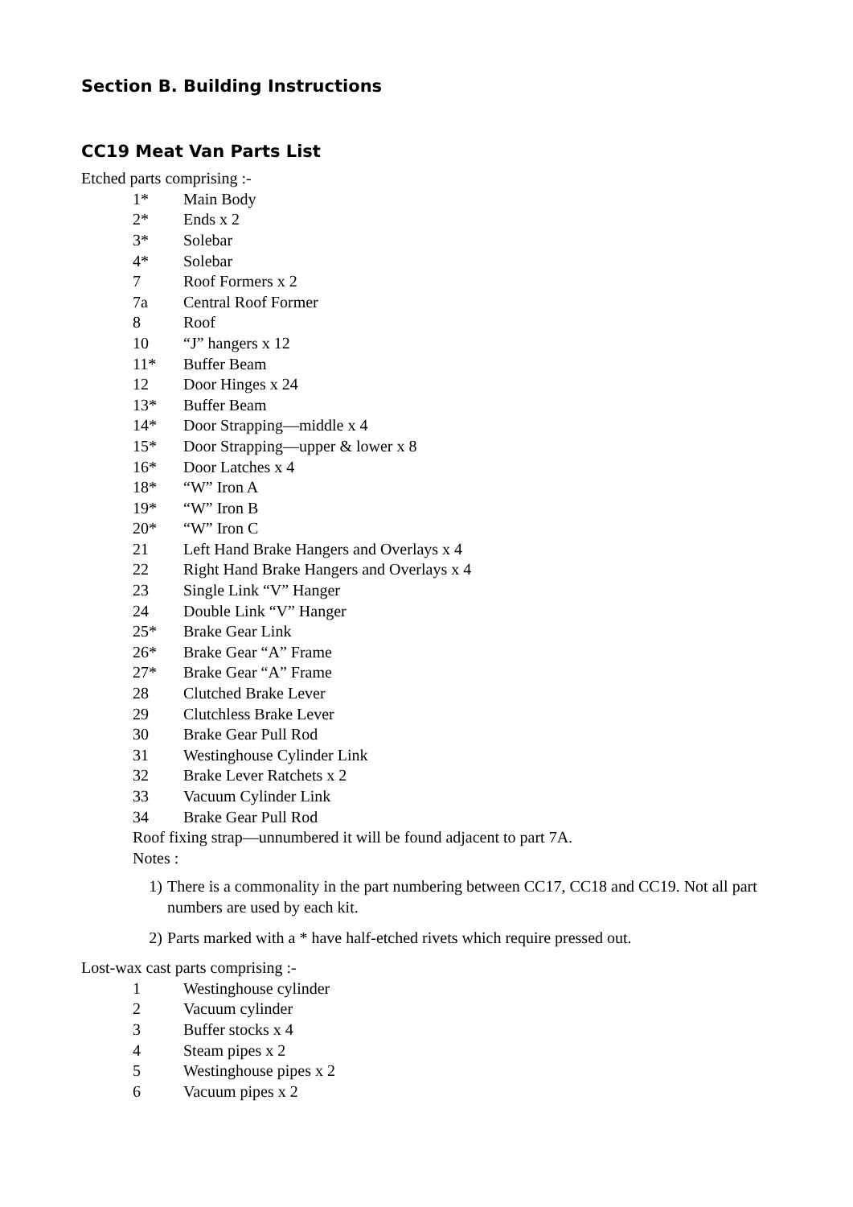Section B. Building Instructions
CC19 Meat Van Parts List
Etched parts comprising :-
1* Main Body
2* Ends x 2
3* Solebar
4* Solebar
7 Roof Formers x 2
7a Central Roof Former
8 Roof
10 “J” hangers x 12
11* Buffer Beam
12 Door Hinges x 24
13* Buffer Beam
14* Door Strapping—middle x 4
15* Door Strapping—upper & lower x 8
16* Door Latches x 4
18* “W” Iron A
19* “W” Iron B
20* “W” Iron C
21 Left Hand Brake Hangers and Overlays x 4
22 Right Hand Brake Hangers and Overlays x 4
23 Single Link “V” Hanger
24 Double Link “V” Hanger
25* Brake Gear Link
26* Brake Gear “A” Frame
27* Brake Gear “A” Frame
28 Clutched Brake Lever
29 Clutchless Brake Lever
30 Brake Gear Pull Rod
31 Westinghouse Cylinder Link
32 Brake Lever Ratchets x 2
33 Vacuum Cylinder Link
34 Brake Gear Pull Rod
Roof fixing strap—unnumbered it will be found adjacent to part 7A.
Notes :
1) There is a commonality in the part numbering between CC17, CC18 and CC19. Not all part numbers are used by each kit.
2) Parts marked with a * have half-etched rivets which require pressed out.
Lost-wax cast parts comprising :-
1 Westinghouse cylinder
2 Vacuum cylinder
3 Buffer stocks x 4
4 Steam pipes x 2
5 Westinghouse pipes x 2
6 Vacuum pipes x 2